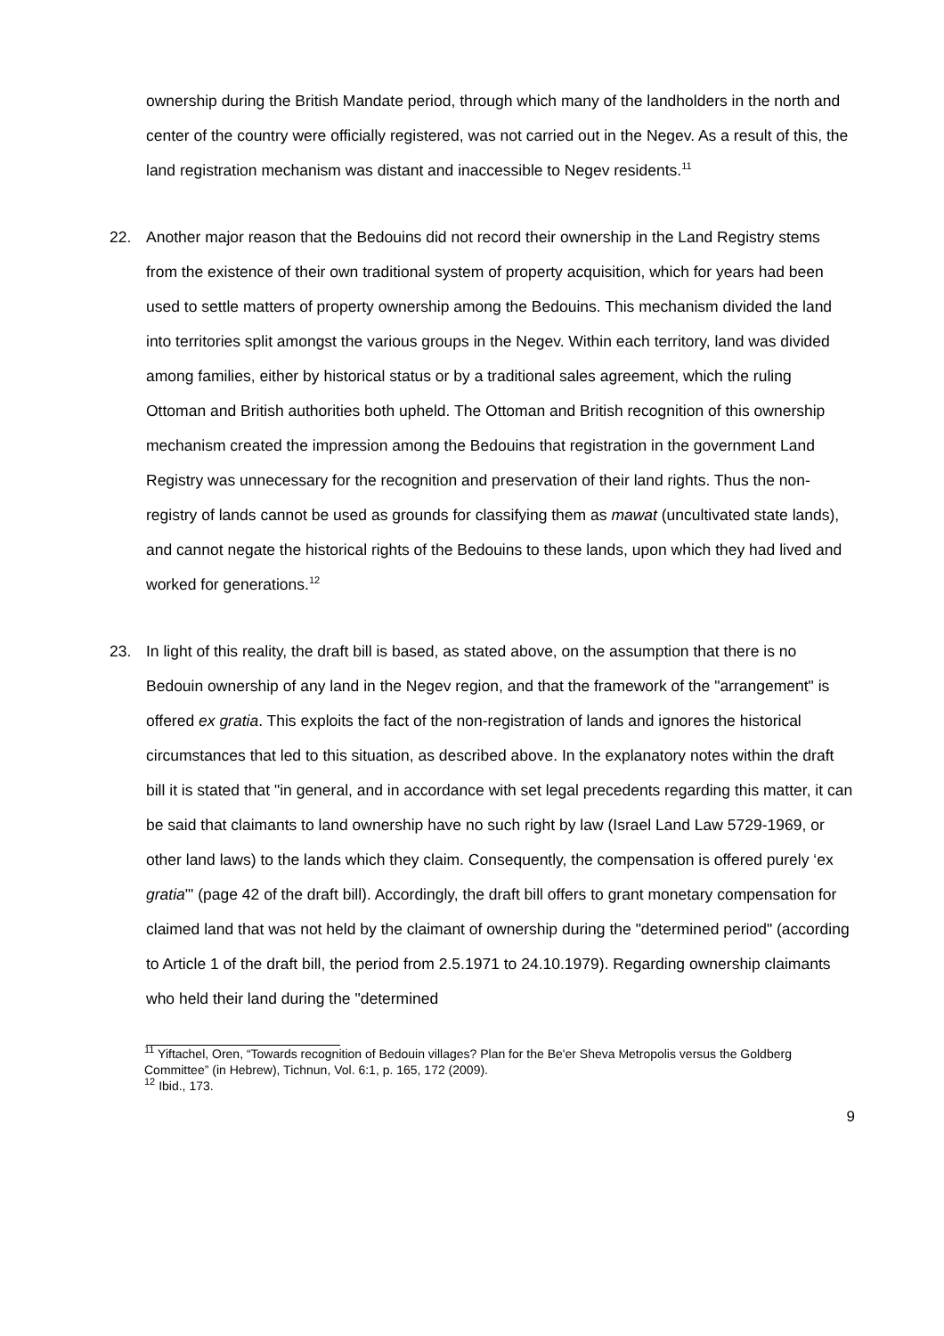ownership during the British Mandate period, through which many of the landholders in the north and center of the country were officially registered, was not carried out in the Negev. As a result of this, the land registration mechanism was distant and inaccessible to Negev residents.<sup>11</sup>
22. Another major reason that the Bedouins did not record their ownership in the Land Registry stems from the existence of their own traditional system of property acquisition, which for years had been used to settle matters of property ownership among the Bedouins. This mechanism divided the land into territories split amongst the various groups in the Negev. Within each territory, land was divided among families, either by historical status or by a traditional sales agreement, which the ruling Ottoman and British authorities both upheld. The Ottoman and British recognition of this ownership mechanism created the impression among the Bedouins that registration in the government Land Registry was unnecessary for the recognition and preservation of their land rights. Thus the non-registry of lands cannot be used as grounds for classifying them as mawat (uncultivated state lands), and cannot negate the historical rights of the Bedouins to these lands, upon which they had lived and worked for generations.<sup>12</sup>
23. In light of this reality, the draft bill is based, as stated above, on the assumption that there is no Bedouin ownership of any land in the Negev region, and that the framework of the "arrangement" is offered ex gratia. This exploits the fact of the non-registration of lands and ignores the historical circumstances that led to this situation, as described above. In the explanatory notes within the draft bill it is stated that "in general, and in accordance with set legal precedents regarding this matter, it can be said that claimants to land ownership have no such right by law (Israel Land Law 5729-1969, or other land laws) to the lands which they claim. Consequently, the compensation is offered purely ‘ex gratia'" (page 42 of the draft bill). Accordingly, the draft bill offers to grant monetary compensation for claimed land that was not held by the claimant of ownership during the "determined period" (according to Article 1 of the draft bill, the period from 2.5.1971 to 24.10.1979). Regarding ownership claimants who held their land during the "determined
<sup>11</sup> Yiftachel, Oren, “Towards recognition of Bedouin villages? Plan for the Be'er Sheva Metropolis versus the Goldberg Committee” (in Hebrew), Tichnun, Vol. 6:1, p. 165, 172 (2009).
<sup>12</sup> Ibid., 173.
9